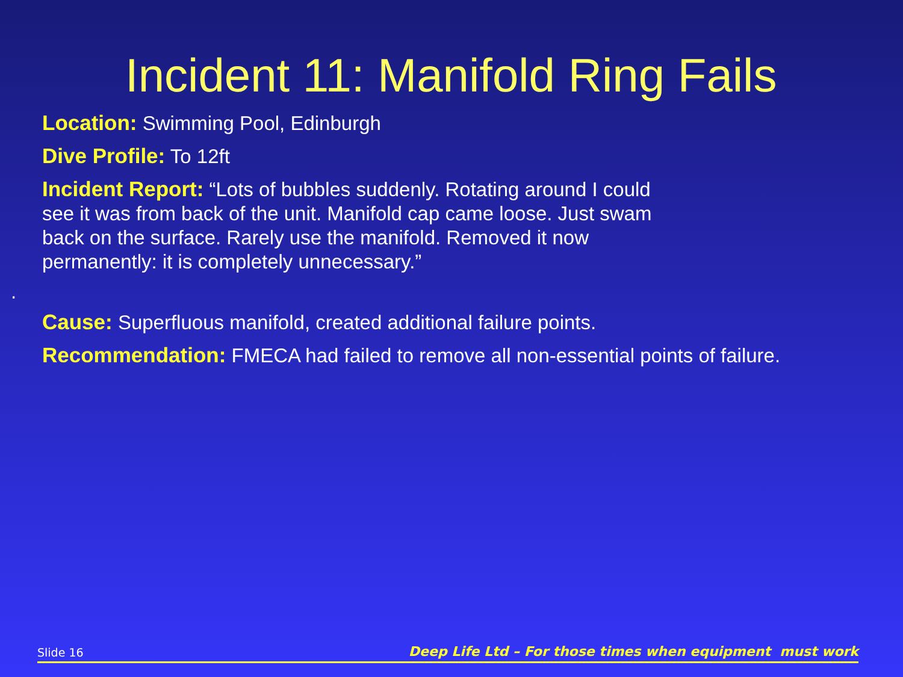Incident 11: Manifold Ring Fails
Location: Swimming Pool, Edinburgh
Dive Profile: To 12ft
Incident Report: “Lots of bubbles suddenly. Rotating around I could
see it was from back of the unit. Manifold cap came loose. Just swam
back on the surface. Rarely use the manifold. Removed it now
permanently: it is completely unnecessary.”
.
Cause: Superfluous manifold, created additional failure points.
Recommendation: FMECA had failed to remove all non-essential points of failure.
Slide 16 Deep Life Ltd – For those times when equipment must work